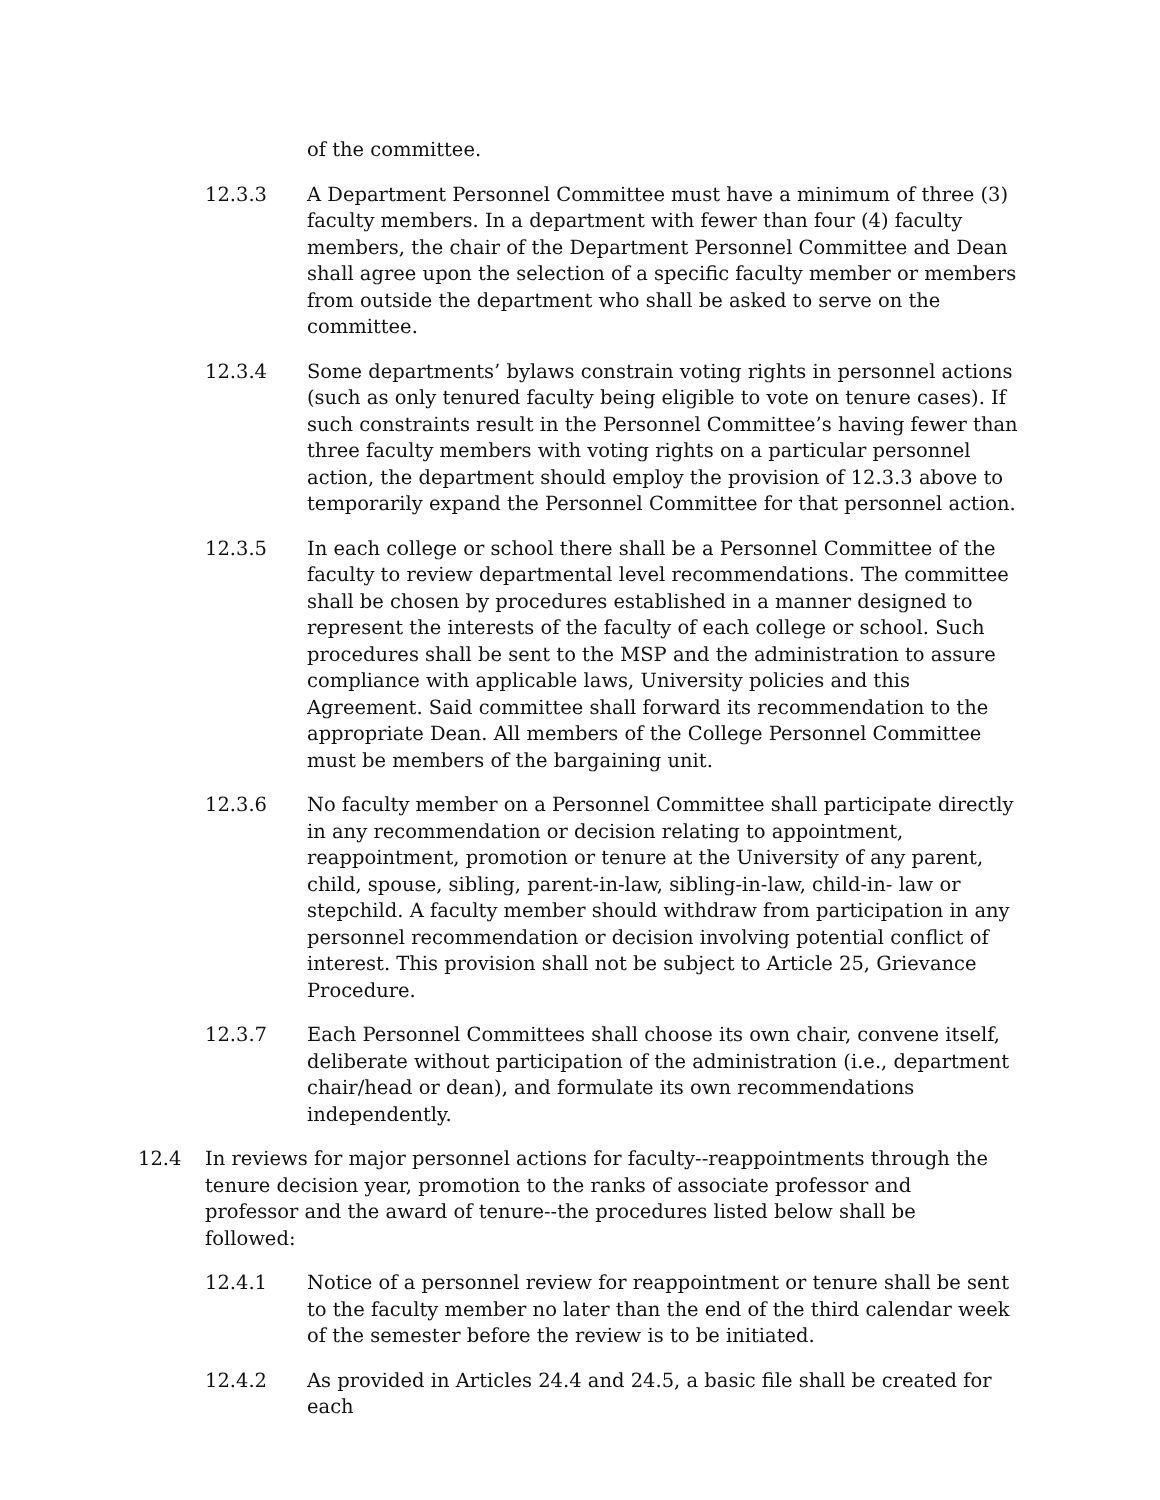of the committee.
12.3.3 A Department Personnel Committee must have a minimum of three (3) faculty members. In a department with fewer than four (4) faculty members, the chair of the Department Personnel Committee and Dean shall agree upon the selection of a specific faculty member or members from outside the department who shall be asked to serve on the committee.
12.3.4 Some departments’ bylaws constrain voting rights in personnel actions (such as only tenured faculty being eligible to vote on tenure cases). If such constraints result in the Personnel Committee’s having fewer than three faculty members with voting rights on a particular personnel action, the department should employ the provision of 12.3.3 above to temporarily expand the Personnel Committee for that personnel action.
12.3.5 In each college or school there shall be a Personnel Committee of the faculty to review departmental level recommendations. The committee shall be chosen by procedures established in a manner designed to represent the interests of the faculty of each college or school. Such procedures shall be sent to the MSP and the administration to assure compliance with applicable laws, University policies and this Agreement. Said committee shall forward its recommendation to the appropriate Dean. All members of the College Personnel Committee must be members of the bargaining unit.
12.3.6 No faculty member on a Personnel Committee shall participate directly in any recommendation or decision relating to appointment, reappointment, promotion or tenure at the University of any parent, child, spouse, sibling, parent-in-law, sibling-in-law, child-in- law or stepchild. A faculty member should withdraw from participation in any personnel recommendation or decision involving potential conflict of interest. This provision shall not be subject to Article 25, Grievance Procedure.
12.3.7 Each Personnel Committees shall choose its own chair, convene itself, deliberate without participation of the administration (i.e., department chair/head or dean), and formulate its own recommendations independently.
12.4 In reviews for major personnel actions for faculty--reappointments through the tenure decision year, promotion to the ranks of associate professor and professor and the award of tenure--the procedures listed below shall be followed:
12.4.1 Notice of a personnel review for reappointment or tenure shall be sent to the faculty member no later than the end of the third calendar week of the semester before the review is to be initiated.
12.4.2 As provided in Articles 24.4 and 24.5, a basic file shall be created for each